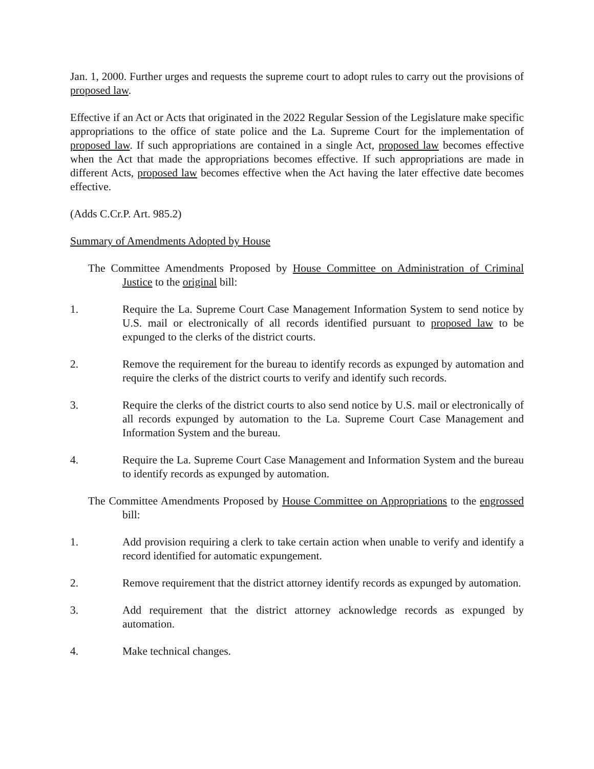Jan. 1, 2000. Further urges and requests the supreme court to adopt rules to carry out the provisions of proposed law.
Effective if an Act or Acts that originated in the 2022 Regular Session of the Legislature make specific appropriations to the office of state police and the La. Supreme Court for the implementation of proposed law. If such appropriations are contained in a single Act, proposed law becomes effective when the Act that made the appropriations becomes effective. If such appropriations are made in different Acts, proposed law becomes effective when the Act having the later effective date becomes effective.
(Adds C.Cr.P. Art. 985.2)
Summary of Amendments Adopted by House
The Committee Amendments Proposed by House Committee on Administration of Criminal Justice to the original bill:
1. Require the La. Supreme Court Case Management Information System to send notice by U.S. mail or electronically of all records identified pursuant to proposed law to be expunged to the clerks of the district courts.
2. Remove the requirement for the bureau to identify records as expunged by automation and require the clerks of the district courts to verify and identify such records.
3. Require the clerks of the district courts to also send notice by U.S. mail or electronically of all records expunged by automation to the La. Supreme Court Case Management and Information System and the bureau.
4. Require the La. Supreme Court Case Management and Information System and the bureau to identify records as expunged by automation.
The Committee Amendments Proposed by House Committee on Appropriations to the engrossed bill:
1. Add provision requiring a clerk to take certain action when unable to verify and identify a record identified for automatic expungement.
2. Remove requirement that the district attorney identify records as expunged by automation.
3. Add requirement that the district attorney acknowledge records as expunged by automation.
4. Make technical changes.